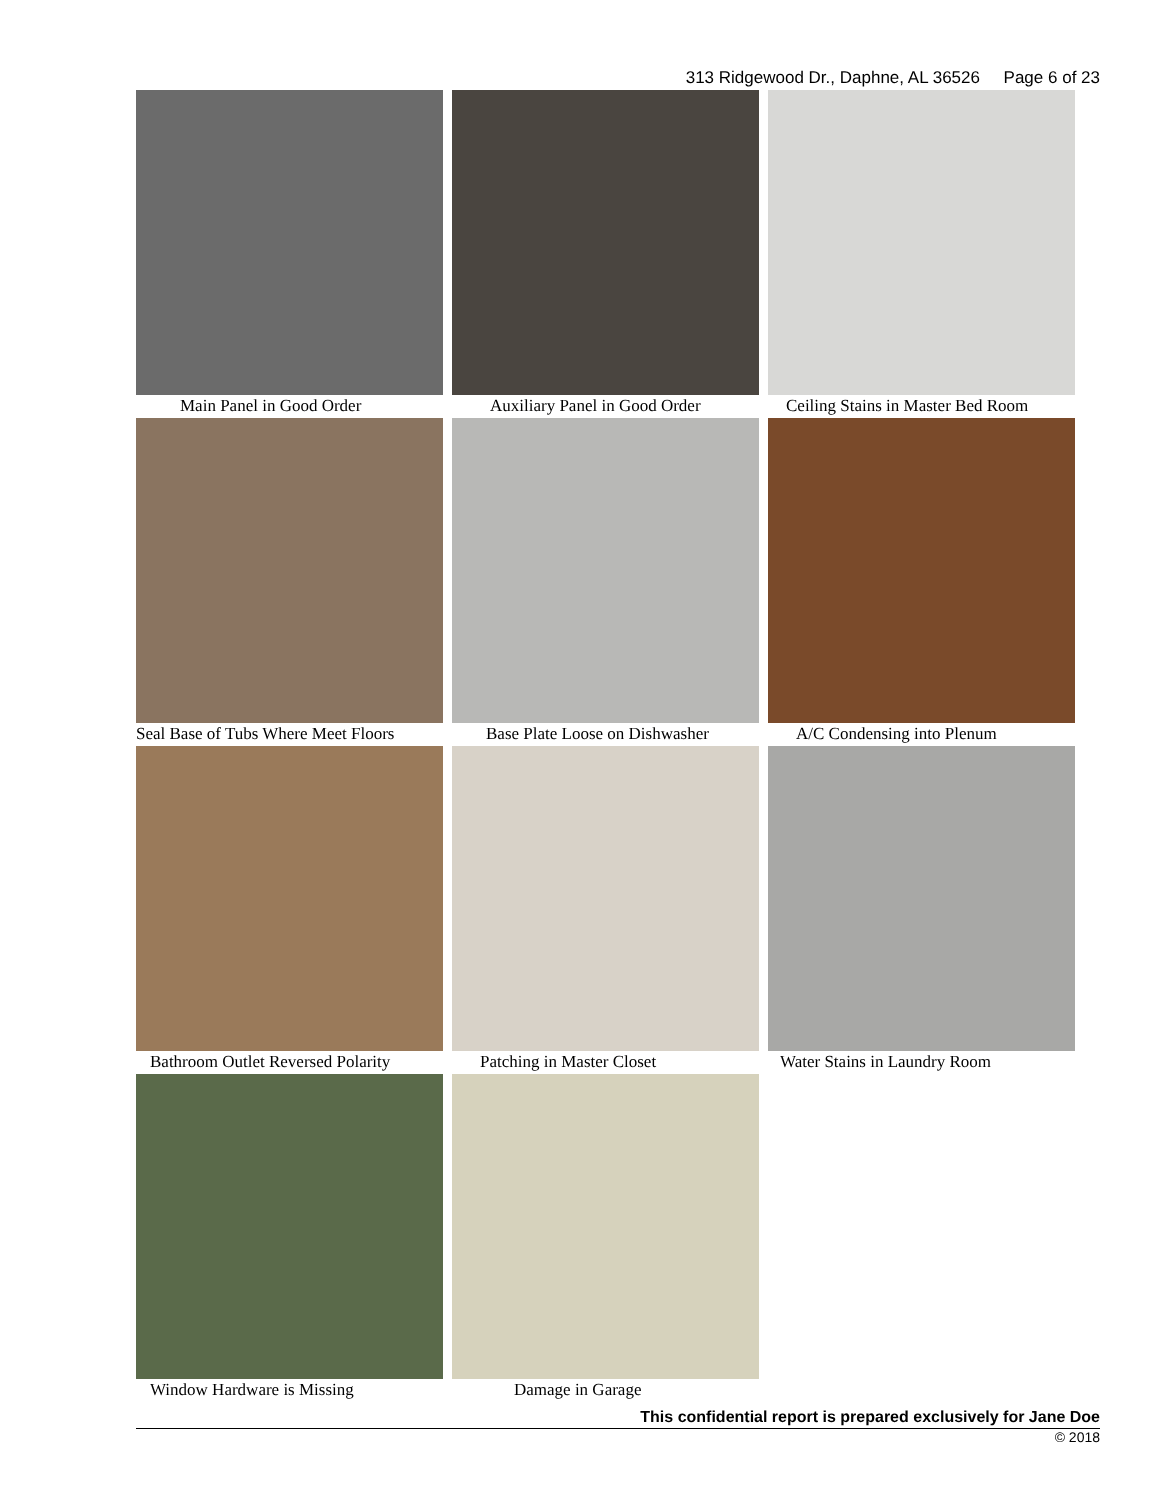313 Ridgewood Dr., Daphne, AL 36526 Page 6 of 23
Main Panel in Good Order
Auxiliary Panel in Good Order
Ceiling Stains in Master Bed Room
Seal Base of Tubs Where Meet Floors
Base Plate Loose on Dishwasher
A/C Condensing into Plenum
Bathroom Outlet Reversed Polarity
Patching in Master Closet
Water Stains in Laundry Room
Window Hardware is Missing
Damage in Garage
This confidential report is prepared exclusively for Jane Doe
© 2018